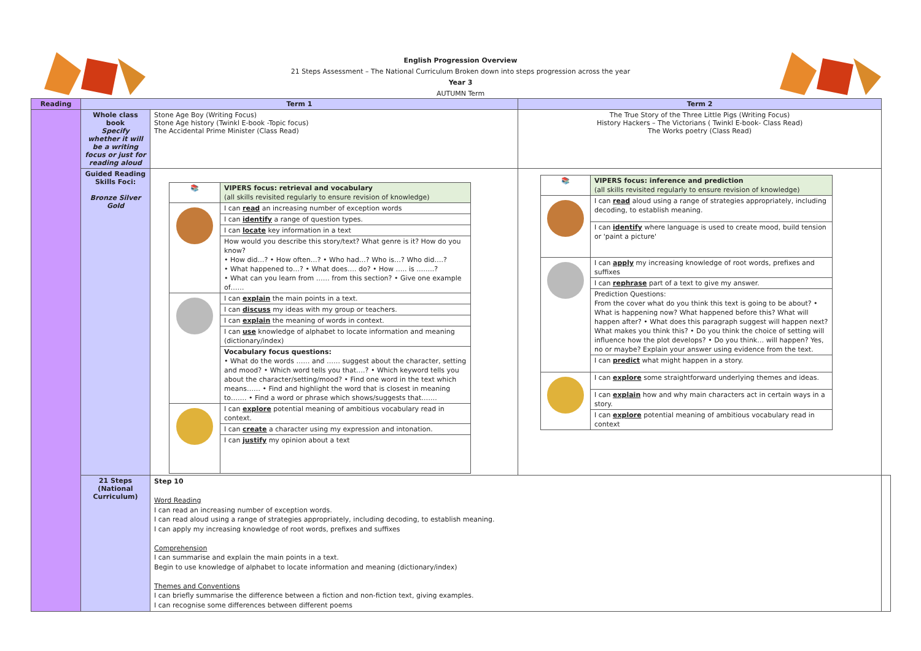English Progression Overview
21 Steps Assessment – The National Curriculum Broken down into steps progression across the year
Year 3
AUTUMN Term
| Reading | Term 1 | | Term 2 | |
| | Whole class book Specify whether it will be a writing focus or just for reading aloud | Stone Age Boy (Writing Focus) Stone Age history (Twinkl E-book -Topic focus) The Accidental Prime Minister (Class Read) | The True Story of the Three Little Pigs (Writing Focus) History Hackers – The Victorians ( Twinkl E-book- Class Read) The Works poetry (Class Read) | |
| | Guided Reading Skills Foci: Bronze Silver Gold | / 📚 / VIPERS focus: retrieval and vocabulary (all skills revisited regularly to ensure revision of knowledge) / / / I can read an increasing number of exception words / / / I can identify a range of question types. / / / I can locate key information in a text / / / How would you describe this story/text? What genre is it? How do you know? • How did…? • How often…? • Who had…? Who is…? Who did….? • What happened to…? • What does…. do? • How ….. is ……..? • What can you learn from …… from this section? • Give one example of…… / / / I can explain the main points in a text. / / / I can discuss my ideas with my group or teachers. / / / I can explain the meaning of words in context. / / / I can use knowledge of alphabet to locate information and meaning (dictionary/index) / / / Vocabulary focus questions: • What do the words …… and …… suggest about the character, setting and mood? • Which word tells you that….? • Which keyword tells you about the character/setting/mood? • Find one word in the text which means…… • Find and highlight the word that is closest in meaning to……. • Find a word or phrase which shows/suggests that……. / / / I can explore potential meaning of ambitious vocabulary read in context. / / / I can create a character using my expression and intonation. / / / I can justify my opinion about a text / | / 📚 / VIPERS focus: inference and prediction (all skills revisited regularly to ensure revision of knowledge) / / / I can read aloud using a range of strategies appropriately, including decoding, to establish meaning. / / / I can identify where language is used to create mood, build tension or 'paint a picture' / / / I can apply my increasing knowledge of root words, prefixes and suffixes / / / I can rephrase part of a text to give my answer. / / / Prediction Questions: From the cover what do you think this text is going to be about? • What is happening now? What happened before this? What will happen after? • What does this paragraph suggest will happen next? What makes you think this? • Do you think the choice of setting will influence how the plot develops? • Do you think… will happen? Yes, no or maybe? Explain your answer using evidence from the text. / / / I can predict what might happen in a story. / / / I can explore some straightforward underlying themes and ideas. / / / I can explain how and why main characters act in certain ways in a story. / / / I can explore potential meaning of ambitious vocabulary read in context / | |
| | 21 Steps (National Curriculum) | Step 10 Word Reading I can read an increasing number of exception words. I can read aloud using a range of strategies appropriately, including decoding, to establish meaning. I can apply my increasing knowledge of root words, prefixes and suffixes Comprehension I can summarise and explain the main points in a text. Begin to use knowledge of alphabet to locate information and meaning (dictionary/index) Themes and Conventions I can briefly summarise the difference between a fiction and non-fiction text, giving examples. I can recognise some differences between different poems | | |